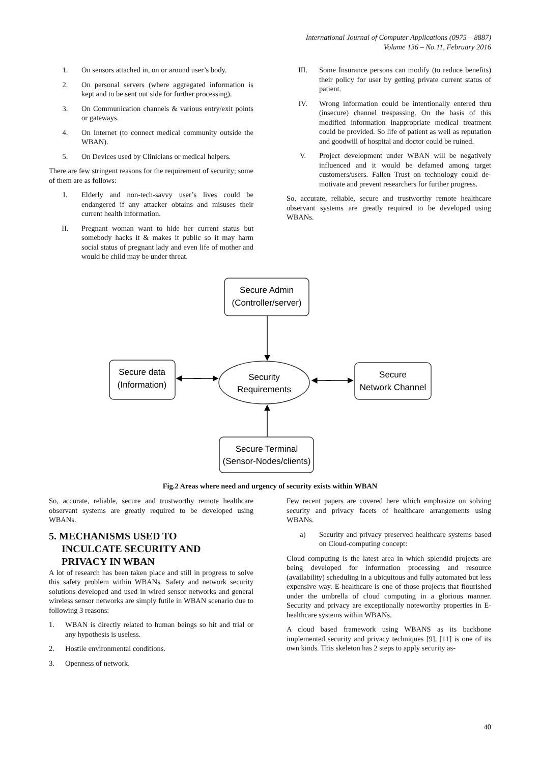International Journal of Computer Applications (0975 – 8887)
Volume 136 – No.11, February 2016
1. On sensors attached in, on or around user’s body.
2. On personal servers (where aggregated information is kept and to be sent out side for further processing).
3. On Communication channels & various entry/exit points or gateways.
4. On Internet (to connect medical community outside the WBAN).
5. On Devices used by Clinicians or medical helpers.
There are few stringent reasons for the requirement of security; some of them are as follows:
I. Elderly and non-tech-savvy user’s lives could be endangered if any attacker obtains and misuses their current health information.
II. Pregnant woman want to hide her current status but somebody hacks it & makes it public so it may harm social status of pregnant lady and even life of mother and would be child may be under threat.
III. Some Insurance persons can modify (to reduce benefits) their policy for user by getting private current status of patient.
IV. Wrong information could be intentionally entered thru (insecure) channel trespassing. On the basis of this modified information inappropriate medical treatment could be provided. So life of patient as well as reputation and goodwill of hospital and doctor could be ruined.
V. Project development under WBAN will be negatively influenced and it would be defamed among target customers/users. Fallen Trust on technology could de-motivate and prevent researchers for further progress.
So, accurate, reliable, secure and trustworthy remote healthcare observant systems are greatly required to be developed using WBANs.
Secure Admin
(Controller/server)
Secure data
(Information)
Security
Requirements
Secure
Network Channel
Secure Terminal
(Sensor-Nodes/clients)
Fig.2 Areas where need and urgency of security exists within WBAN
So, accurate, reliable, secure and trustworthy remote healthcare observant systems are greatly required to be developed using WBANs.
5. MECHANISMS USED TO
INCULCATE SECURITY AND
PRIVACY IN WBAN
A lot of research has been taken place and still in progress to solve this safety problem within WBANs. Safety and network security solutions developed and used in wired sensor networks and general wireless sensor networks are simply futile in WBAN scenario due to following 3 reasons:
1. WBAN is directly related to human beings so hit and trial or any hypothesis is useless.
2. Hostile environmental conditions.
3. Openness of network.
Few recent papers are covered here which emphasize on solving security and privacy facets of healthcare arrangements using WBANs.
a) Security and privacy preserved healthcare systems based on Cloud-computing concept:
Cloud computing is the latest area in which splendid projects are being developed for information processing and resource (availability) scheduling in a ubiquitous and fully automated but less expensive way. E-healthcare is one of those projects that flourished under the umbrella of cloud computing in a glorious manner. Security and privacy are exceptionally noteworthy properties in E-healthcare systems within WBANs.
A cloud based framework using WBANS as its backbone implemented security and privacy techniques [9], [11] is one of its own kinds. This skeleton has 2 steps to apply security as-
40